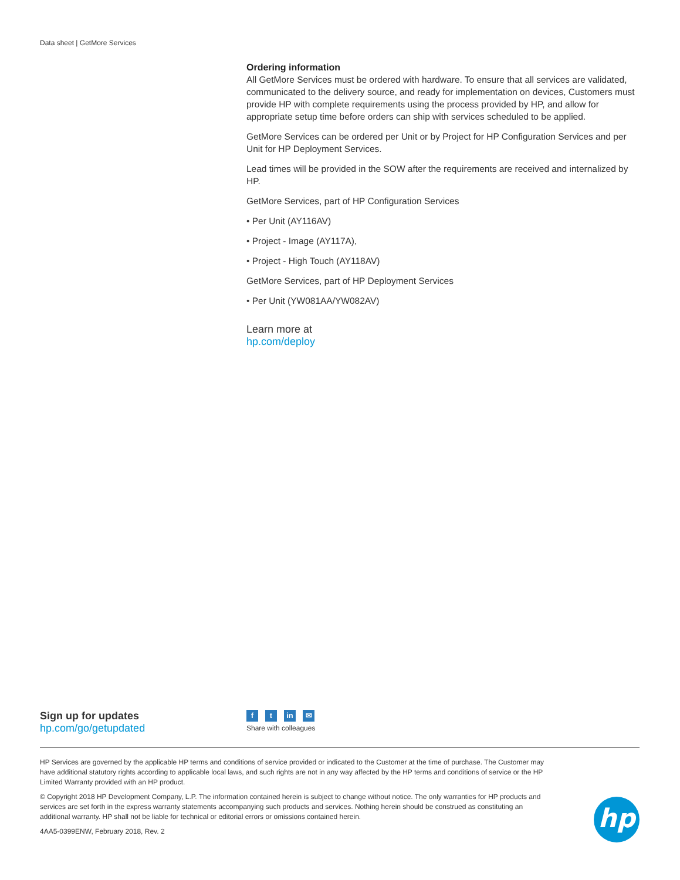Data sheet | GetMore Services
Ordering information
All GetMore Services must be ordered with hardware. To ensure that all services are validated, communicated to the delivery source, and ready for implementation on devices, Customers must provide HP with complete requirements using the process provided by HP, and allow for appropriate setup time before orders can ship with services scheduled to be applied.
GetMore Services can be ordered per Unit or by Project for HP Configuration Services and per Unit for HP Deployment Services.
Lead times will be provided in the SOW after the requirements are received and internalized by HP.
GetMore Services, part of HP Configuration Services
• Per Unit (AY116AV)
• Project - Image (AY117A),
• Project - High Touch (AY118AV)
GetMore Services, part of HP Deployment Services
• Per Unit (YW081AA/YW082AV)
Learn more at
hp.com/deploy
Sign up for updates
hp.com/go/getupdated
ft in ✉
Share with colleagues
HP Services are governed by the applicable HP terms and conditions of service provided or indicated to the Customer at the time of purchase. The Customer may have additional statutory rights according to applicable local laws, and such rights are not in any way affected by the HP terms and conditions of service or the HP Limited Warranty provided with an HP product.
© Copyright 2018 HP Development Company, L.P. The information contained herein is subject to change without notice. The only warranties for HP products and services are set forth in the express warranty statements accompanying such products and services. Nothing herein should be construed as constituting an additional warranty. HP shall not be liable for technical or editorial errors or omissions contained herein.
4AA5-0399ENW, February 2018, Rev. 2
hp